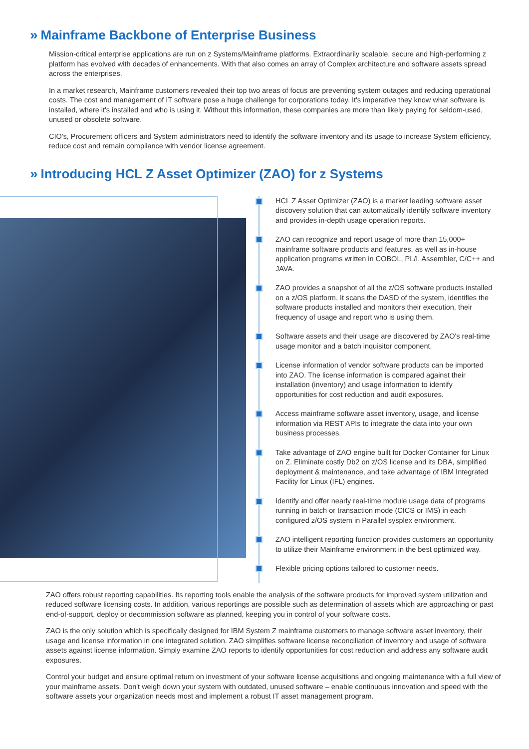» Mainframe Backbone of Enterprise Business
Mission-critical enterprise applications are run on z Systems/Mainframe platforms. Extraordinarily scalable, secure and high-performing z platform has evolved with decades of enhancements. With that also comes an array of Complex architecture and software assets spread across the enterprises.
In a market research, Mainframe customers revealed their top two areas of focus are preventing system outages and reducing operational costs. The cost and management of IT software pose a huge challenge for corporations today. It's imperative they know what software is installed, where it's installed and who is using it. Without this information, these companies are more than likely paying for seldom-used, unused or obsolete software.
CIO's, Procurement officers and System administrators need to identify the software inventory and its usage to increase System efficiency, reduce cost and remain compliance with vendor license agreement.
» Introducing HCL Z Asset Optimizer (ZAO) for z Systems
HCL Z Asset Optimizer (ZAO) is a market leading software asset discovery solution that can automatically identify software inventory and provides in-depth usage operation reports.
ZAO can recognize and report usage of more than 15,000+ mainframe software products and features, as well as in-house application programs written in COBOL, PL/I, Assembler, C/C++ and JAVA.
ZAO provides a snapshot of all the z/OS software products installed on a z/OS platform. It scans the DASD of the system, identifies the software products installed and monitors their execution, their frequency of usage and report who is using them.
Software assets and their usage are discovered by ZAO's real-time usage monitor and a batch inquisitor component.
License information of vendor software products can be imported into ZAO. The license information is compared against their installation (inventory) and usage information to identify opportunities for cost reduction and audit exposures.
Access mainframe software asset inventory, usage, and license information via REST APIs to integrate the data into your own business processes.
Take advantage of ZAO engine built for Docker Container for Linux on Z. Eliminate costly Db2 on z/OS license and its DBA, simplified deployment & maintenance, and take advantage of IBM Integrated Facility for Linux (IFL) engines.
Identify and offer nearly real-time module usage data of programs running in batch or transaction mode (CICS or IMS) in each configured z/OS system in Parallel sysplex environment.
ZAO intelligent reporting function provides customers an opportunity to utilize their Mainframe environment in the best optimized way.
Flexible pricing options tailored to customer needs.
ZAO offers robust reporting capabilities. Its reporting tools enable the analysis of the software products for improved system utilization and reduced software licensing costs. In addition, various reportings are possible such as determination of assets which are approaching or past end-of-support, deploy or decommission software as planned, keeping you in control of your software costs.
ZAO is the only solution which is specifically designed for IBM System Z mainframe customers to manage software asset inventory, their usage and license information in one integrated solution. ZAO simplifies software license reconciliation of inventory and usage of software assets against license information. Simply examine ZAO reports to identify opportunities for cost reduction and address any software audit exposures.
Control your budget and ensure optimal return on investment of your software license acquisitions and ongoing maintenance with a full view of your mainframe assets. Don't weigh down your system with outdated, unused software – enable continuous innovation and speed with the software assets your organization needs most and implement a robust IT asset management program.